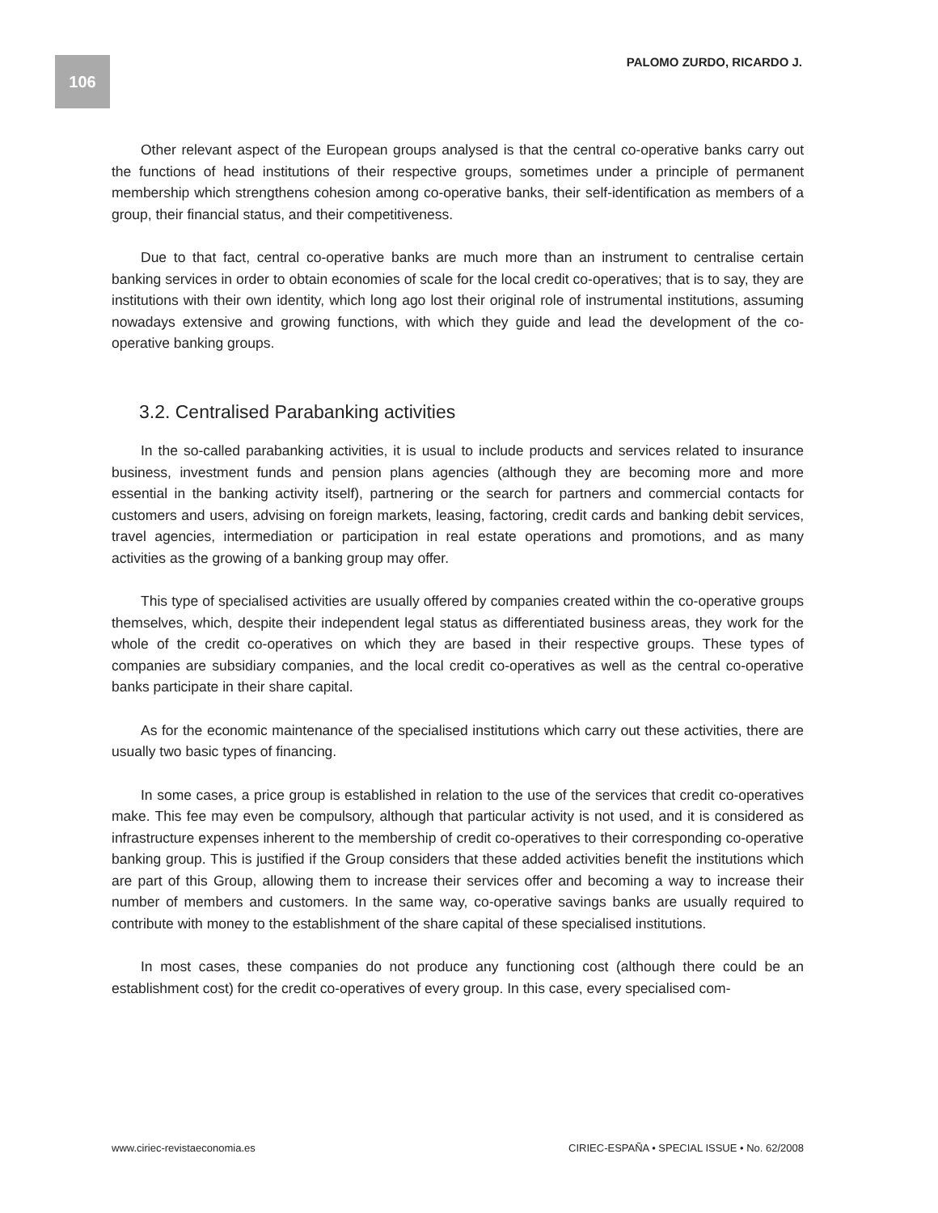106 PALOMO ZURDO, RICARDO J.
Other relevant aspect of the European groups analysed is that the central co-operative banks carry out the functions of head institutions of their respective groups, sometimes under a principle of permanent membership which strengthens cohesion among co-operative banks, their self-identification as members of a group, their financial status, and their competitiveness.
Due to that fact, central co-operative banks are much more than an instrument to centralise certain banking services in order to obtain economies of scale for the local credit co-operatives; that is to say, they are institutions with their own identity, which long ago lost their original role of instrumental institutions, assuming nowadays extensive and growing functions, with which they guide and lead the development of the co-operative banking groups.
3.2. Centralised Parabanking activities
In the so-called parabanking activities, it is usual to include products and services related to insurance business, investment funds and pension plans agencies (although they are becoming more and more essential in the banking activity itself), partnering or the search for partners and commercial contacts for customers and users, advising on foreign markets, leasing, factoring, credit cards and banking debit services, travel agencies, intermediation or participation in real estate operations and promotions, and as many activities as the growing of a banking group may offer.
This type of specialised activities are usually offered by companies created within the co-operative groups themselves, which, despite their independent legal status as differentiated business areas, they work for the whole of the credit co-operatives on which they are based in their respective groups. These types of companies are subsidiary companies, and the local credit co-operatives as well as the central co-operative banks participate in their share capital.
As for the economic maintenance of the specialised institutions which carry out these activities, there are usually two basic types of financing.
In some cases, a price group is established in relation to the use of the services that credit co-operatives make. This fee may even be compulsory, although that particular activity is not used, and it is considered as infrastructure expenses inherent to the membership of credit co-operatives to their corresponding co-operative banking group. This is justified if the Group considers that these added activities benefit the institutions which are part of this Group, allowing them to increase their services offer and becoming a way to increase their number of members and customers. In the same way, co-operative savings banks are usually required to contribute with money to the establishment of the share capital of these specialised institutions.
In most cases, these companies do not produce any functioning cost (although there could be an establishment cost) for the credit co-operatives of every group. In this case, every specialised com-
www.ciriec-revistaeconomia.es CIRIEC-ESPAÑA • SPECIAL ISSUE • No. 62/2008